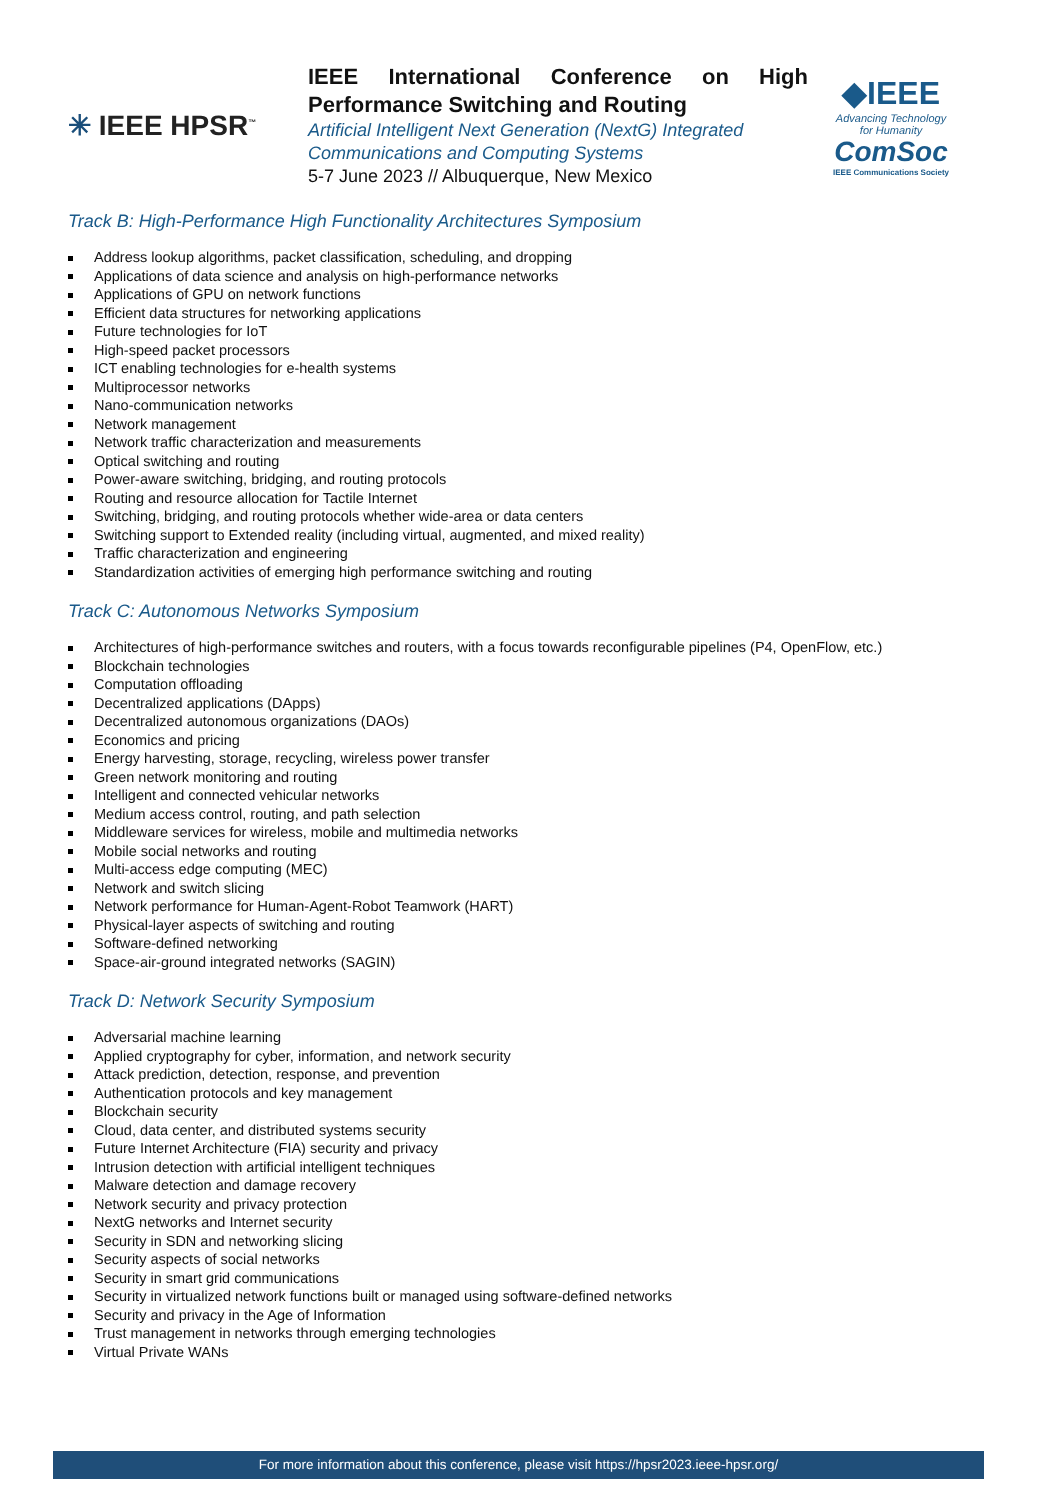✳ IEEE HPSR<sup>™</sup>
IEEE International Conference on High Performance Switching and Routing
Artificial Intelligent Next Generation (NextG) Integrated Communications and Computing Systems
5-7 June 2023 // Albuquerque, New Mexico
◆IEEE
Advancing Technology
for Humanity
ComSoc
IEEE Communications Society
Track B: High-Performance High Functionality Architectures Symposium
Address lookup algorithms, packet classification, scheduling, and dropping
Applications of data science and analysis on high-performance networks
Applications of GPU on network functions
Efficient data structures for networking applications
Future technologies for IoT
High-speed packet processors
ICT enabling technologies for e-health systems
Multiprocessor networks
Nano-communication networks
Network management
Network traffic characterization and measurements
Optical switching and routing
Power-aware switching, bridging, and routing protocols
Routing and resource allocation for Tactile Internet
Switching, bridging, and routing protocols whether wide-area or data centers
Switching support to Extended reality (including virtual, augmented, and mixed reality)
Traffic characterization and engineering
Standardization activities of emerging high performance switching and routing
Track C: Autonomous Networks Symposium
Architectures of high-performance switches and routers, with a focus towards reconfigurable pipelines (P4, OpenFlow, etc.)
Blockchain technologies
Computation offloading
Decentralized applications (DApps)
Decentralized autonomous organizations (DAOs)
Economics and pricing
Energy harvesting, storage, recycling, wireless power transfer
Green network monitoring and routing
Intelligent and connected vehicular networks
Medium access control, routing, and path selection
Middleware services for wireless, mobile and multimedia networks
Mobile social networks and routing
Multi-access edge computing (MEC)
Network and switch slicing
Network performance for Human-Agent-Robot Teamwork (HART)
Physical-layer aspects of switching and routing
Software-defined networking
Space-air-ground integrated networks (SAGIN)
Track D: Network Security Symposium
Adversarial machine learning
Applied cryptography for cyber, information, and network security
Attack prediction, detection, response, and prevention
Authentication protocols and key management
Blockchain security
Cloud, data center, and distributed systems security
Future Internet Architecture (FIA) security and privacy
Intrusion detection with artificial intelligent techniques
Malware detection and damage recovery
Network security and privacy protection
NextG networks and Internet security
Security in SDN and networking slicing
Security aspects of social networks
Security in smart grid communications
Security in virtualized network functions built or managed using software-defined networks
Security and privacy in the Age of Information
Trust management in networks through emerging technologies
Virtual Private WANs
For more information about this conference, please visit https://hpsr2023.ieee-hpsr.org/